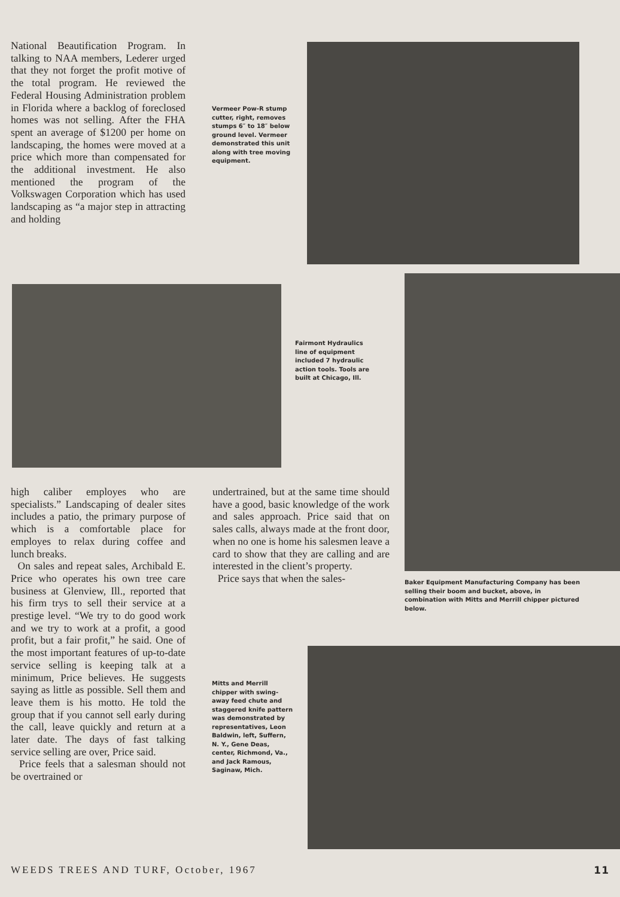National Beautification Program. In talking to NAA members, Lederer urged that they not forget the profit motive of the total program. He reviewed the Federal Housing Administration problem in Florida where a backlog of foreclosed homes was not selling. After the FHA spent an average of $1200 per home on landscaping, the homes were moved at a price which more than compensated for the additional investment. He also mentioned the program of the Volkswagen Corporation which has used landscaping as “a major step in attracting and holding
Vermeer Pow-R stump cutter, right, removes stumps 6″ to 18″ below ground level. Vermeer demonstrated this unit along with tree moving equipment.
Fairmont Hydraulics line of equipment included 7 hydraulic action tools. Tools are built at Chicago, Ill.
high caliber employes who are specialists.” Landscaping of dealer sites includes a patio, the primary purpose of which is a comfortable place for employes to relax during coffee and lunch breaks.
On sales and repeat sales, Archibald E. Price who operates his own tree care business at Glenview, Ill., reported that his firm trys to sell their service at a prestige level. “We try to do good work and we try to work at a profit, a good profit, but a fair profit,” he said. One of the most important features of up-to-date service selling is keeping talk at a minimum, Price believes. He suggests saying as little as possible. Sell them and leave them is his motto. He told the group that if you cannot sell early during the call, leave quickly and return at a later date. The days of fast talking service selling are over, Price said.
Price feels that a salesman should not be overtrained or
undertrained, but at the same time should have a good, basic knowledge of the work and sales approach. Price said that on sales calls, always made at the front door, when no one is home his salesmen leave a card to show that they are calling and are interested in the client’s property.
Price says that when the sales-
Baker Equipment Manufacturing Company has been selling their boom and bucket, above, in combination with Mitts and Merrill chipper pictured below.
Mitts and Merrill chipper with swing-away feed chute and staggered knife pattern was demonstrated by representatives, Leon Baldwin, left, Suffern, N. Y., Gene Deas, center, Richmond, Va., and Jack Ramous, Saginaw, Mich.
WEEDS TREES AND TURF, October, 1967 11